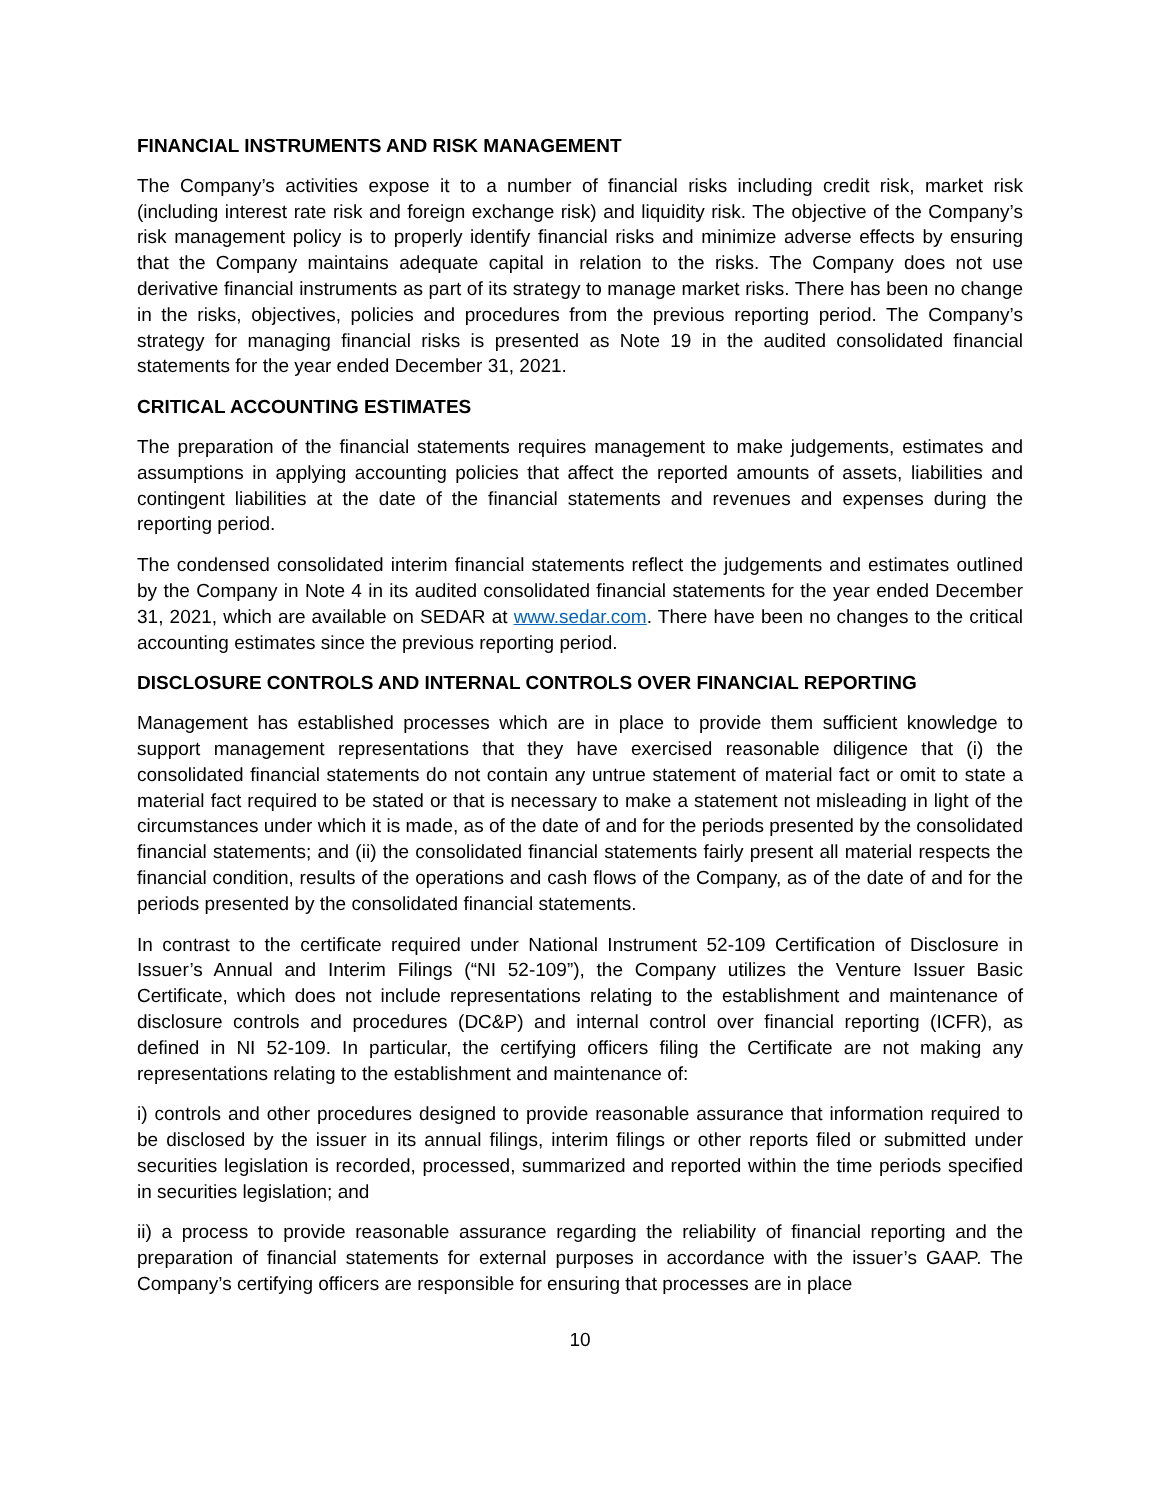FINANCIAL INSTRUMENTS AND RISK MANAGEMENT
The Company’s activities expose it to a number of financial risks including credit risk, market risk (including interest rate risk and foreign exchange risk) and liquidity risk. The objective of the Company’s risk management policy is to properly identify financial risks and minimize adverse effects by ensuring that the Company maintains adequate capital in relation to the risks. The Company does not use derivative financial instruments as part of its strategy to manage market risks. There has been no change in the risks, objectives, policies and procedures from the previous reporting period. The Company’s strategy for managing financial risks is presented as Note 19 in the audited consolidated financial statements for the year ended December 31, 2021.
CRITICAL ACCOUNTING ESTIMATES
The preparation of the financial statements requires management to make judgements, estimates and assumptions in applying accounting policies that affect the reported amounts of assets, liabilities and contingent liabilities at the date of the financial statements and revenues and expenses during the reporting period.
The condensed consolidated interim financial statements reflect the judgements and estimates outlined by the Company in Note 4 in its audited consolidated financial statements for the year ended December 31, 2021, which are available on SEDAR at www.sedar.com. There have been no changes to the critical accounting estimates since the previous reporting period.
DISCLOSURE CONTROLS AND INTERNAL CONTROLS OVER FINANCIAL REPORTING
Management has established processes which are in place to provide them sufficient knowledge to support management representations that they have exercised reasonable diligence that (i) the consolidated financial statements do not contain any untrue statement of material fact or omit to state a material fact required to be stated or that is necessary to make a statement not misleading in light of the circumstances under which it is made, as of the date of and for the periods presented by the consolidated financial statements; and (ii) the consolidated financial statements fairly present all material respects the financial condition, results of the operations and cash flows of the Company, as of the date of and for the periods presented by the consolidated financial statements.
In contrast to the certificate required under National Instrument 52-109 Certification of Disclosure in Issuer’s Annual and Interim Filings (“NI 52-109”), the Company utilizes the Venture Issuer Basic Certificate, which does not include representations relating to the establishment and maintenance of disclosure controls and procedures (DC&P) and internal control over financial reporting (ICFR), as defined in NI 52-109. In particular, the certifying officers filing the Certificate are not making any representations relating to the establishment and maintenance of:
i) controls and other procedures designed to provide reasonable assurance that information required to be disclosed by the issuer in its annual filings, interim filings or other reports filed or submitted under securities legislation is recorded, processed, summarized and reported within the time periods specified in securities legislation; and
ii) a process to provide reasonable assurance regarding the reliability of financial reporting and the preparation of financial statements for external purposes in accordance with the issuer’s GAAP. The Company’s certifying officers are responsible for ensuring that processes are in place
10